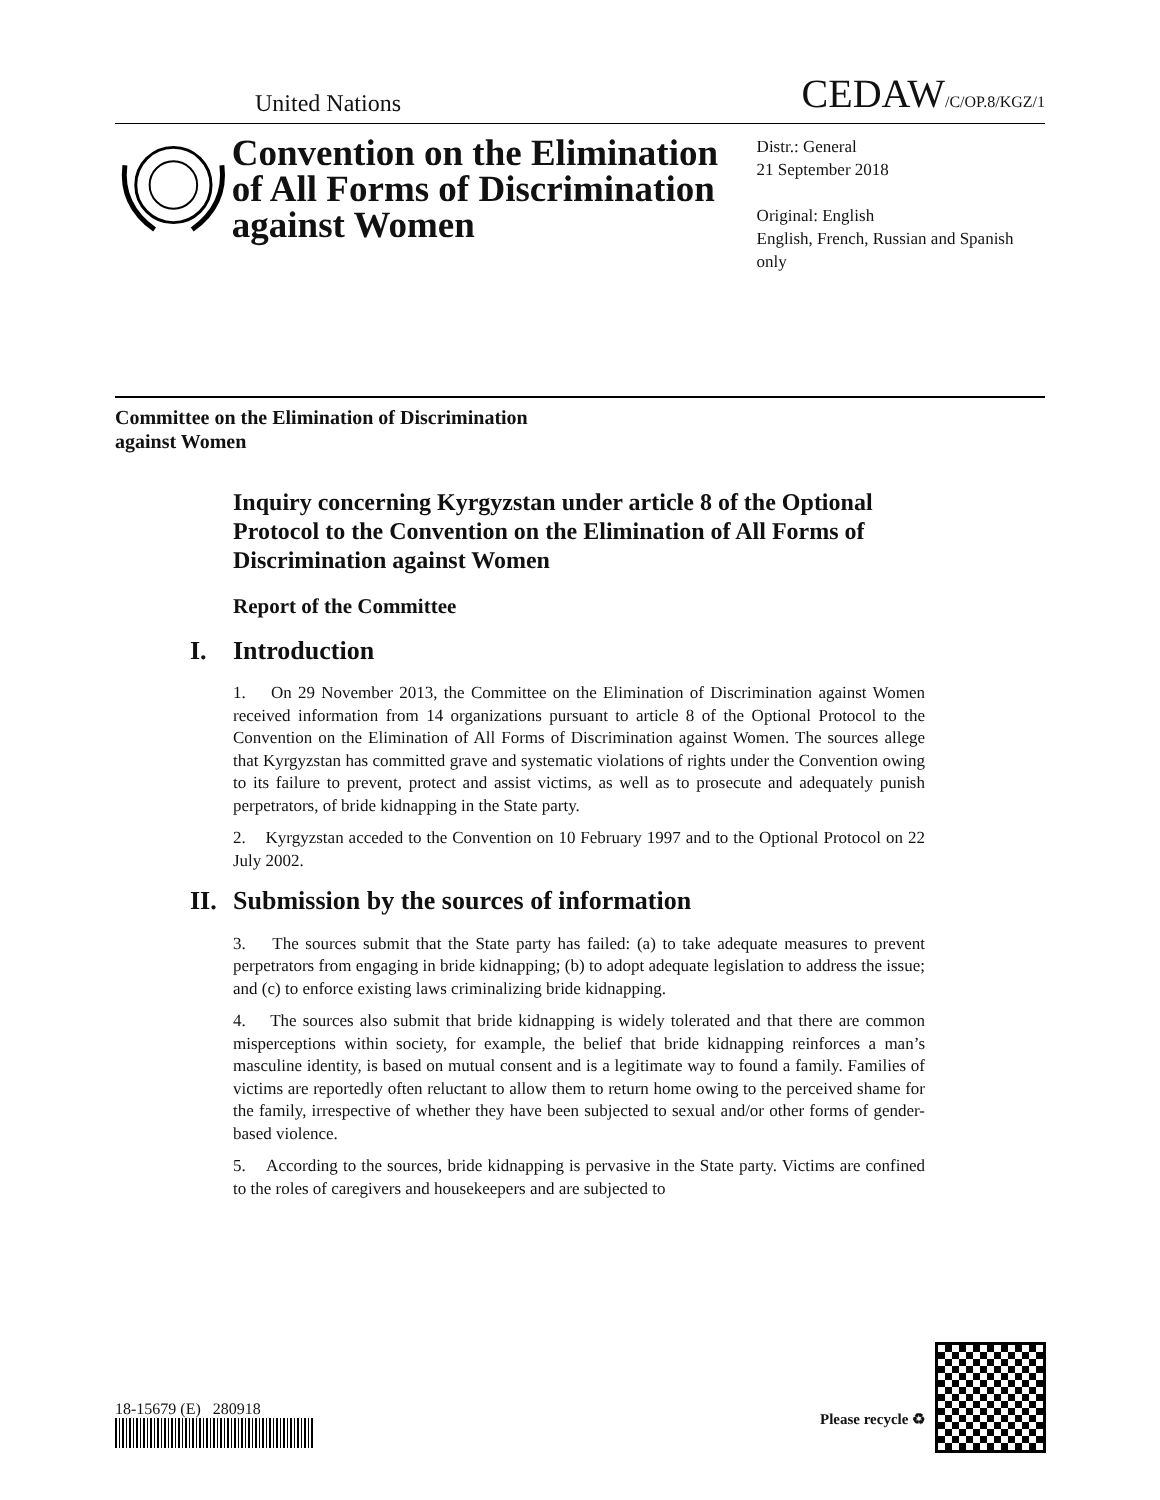United Nations
CEDAW/C/OP.8/KGZ/1
Convention on the Elimination of All Forms of Discrimination against Women
Distr.: General
21 September 2018
Original: English
English, French, Russian and Spanish only
Committee on the Elimination of Discrimination
against Women
Inquiry concerning Kyrgyzstan under article 8 of the Optional Protocol to the Convention on the Elimination of All Forms of Discrimination against Women
Report of the Committee
I. Introduction
1. On 29 November 2013, the Committee on the Elimination of Discrimination against Women received information from 14 organizations pursuant to article 8 of the Optional Protocol to the Convention on the Elimination of All Forms of Discrimination against Women. The sources allege that Kyrgyzstan has committed grave and systematic violations of rights under the Convention owing to its failure to prevent, protect and assist victims, as well as to prosecute and adequately punish perpetrators, of bride kidnapping in the State party.
2. Kyrgyzstan acceded to the Convention on 10 February 1997 and to the Optional Protocol on 22 July 2002.
II. Submission by the sources of information
3. The sources submit that the State party has failed: (a) to take adequate measures to prevent perpetrators from engaging in bride kidnapping; (b) to adopt adequate legislation to address the issue; and (c) to enforce existing laws criminalizing bride kidnapping.
4. The sources also submit that bride kidnapping is widely tolerated and that there are common misperceptions within society, for example, the belief that bride kidnapping reinforces a man’s masculine identity, is based on mutual consent and is a legitimate way to found a family. Families of victims are reportedly often reluctant to allow them to return home owing to the perceived shame for the family, irrespective of whether they have been subjected to sexual and/or other forms of gender-based violence.
5. According to the sources, bride kidnapping is pervasive in the State party. Victims are confined to the roles of caregivers and housekeepers and are subjected to
18-15679 (E) 280918 Please recycle ♻